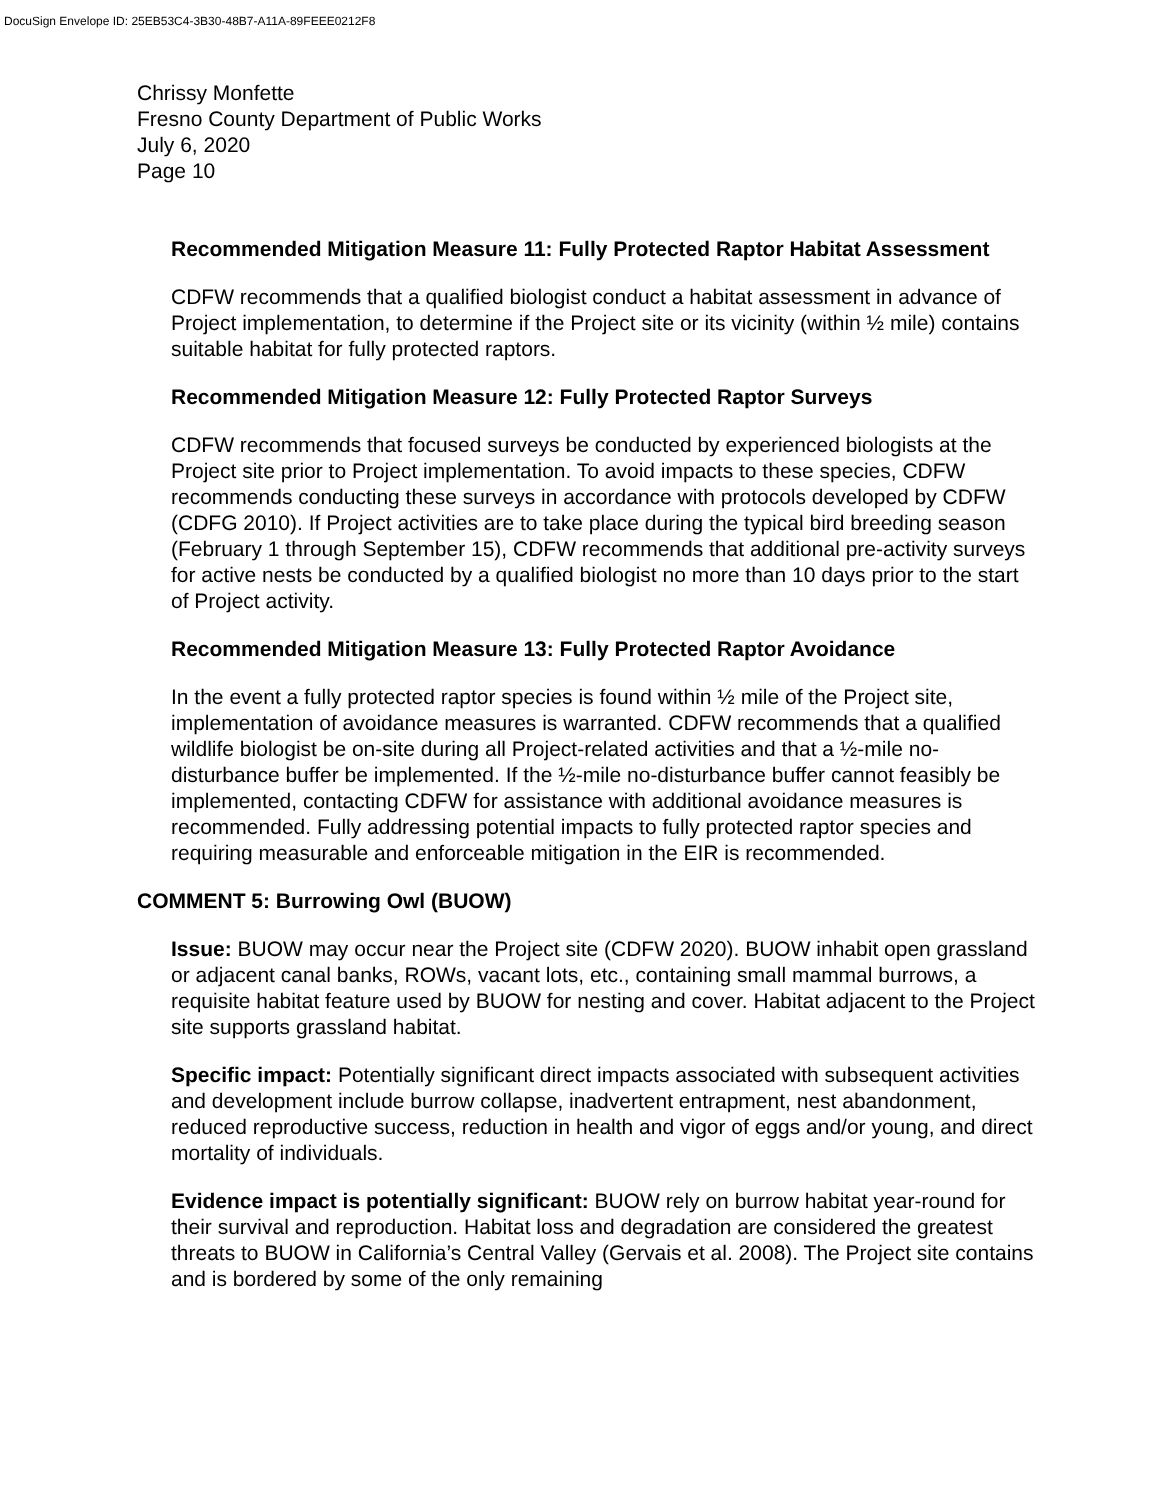DocuSign Envelope ID: 25EB53C4-3B30-48B7-A11A-89FEEE0212F8
Chrissy Monfette
Fresno County Department of Public Works
July 6, 2020
Page 10
Recommended Mitigation Measure 11: Fully Protected Raptor Habitat Assessment
CDFW recommends that a qualified biologist conduct a habitat assessment in advance of Project implementation, to determine if the Project site or its vicinity (within ½ mile) contains suitable habitat for fully protected raptors.
Recommended Mitigation Measure 12: Fully Protected Raptor Surveys
CDFW recommends that focused surveys be conducted by experienced biologists at the Project site prior to Project implementation. To avoid impacts to these species, CDFW recommends conducting these surveys in accordance with protocols developed by CDFW (CDFG 2010). If Project activities are to take place during the typical bird breeding season (February 1 through September 15), CDFW recommends that additional pre-activity surveys for active nests be conducted by a qualified biologist no more than 10 days prior to the start of Project activity.
Recommended Mitigation Measure 13: Fully Protected Raptor Avoidance
In the event a fully protected raptor species is found within ½ mile of the Project site, implementation of avoidance measures is warranted. CDFW recommends that a qualified wildlife biologist be on-site during all Project-related activities and that a ½-mile no-disturbance buffer be implemented. If the ½-mile no-disturbance buffer cannot feasibly be implemented, contacting CDFW for assistance with additional avoidance measures is recommended. Fully addressing potential impacts to fully protected raptor species and requiring measurable and enforceable mitigation in the EIR is recommended.
COMMENT 5: Burrowing Owl (BUOW)
Issue: BUOW may occur near the Project site (CDFW 2020). BUOW inhabit open grassland or adjacent canal banks, ROWs, vacant lots, etc., containing small mammal burrows, a requisite habitat feature used by BUOW for nesting and cover. Habitat adjacent to the Project site supports grassland habitat.
Specific impact: Potentially significant direct impacts associated with subsequent activities and development include burrow collapse, inadvertent entrapment, nest abandonment, reduced reproductive success, reduction in health and vigor of eggs and/or young, and direct mortality of individuals.
Evidence impact is potentially significant: BUOW rely on burrow habitat year-round for their survival and reproduction. Habitat loss and degradation are considered the greatest threats to BUOW in California’s Central Valley (Gervais et al. 2008). The Project site contains and is bordered by some of the only remaining